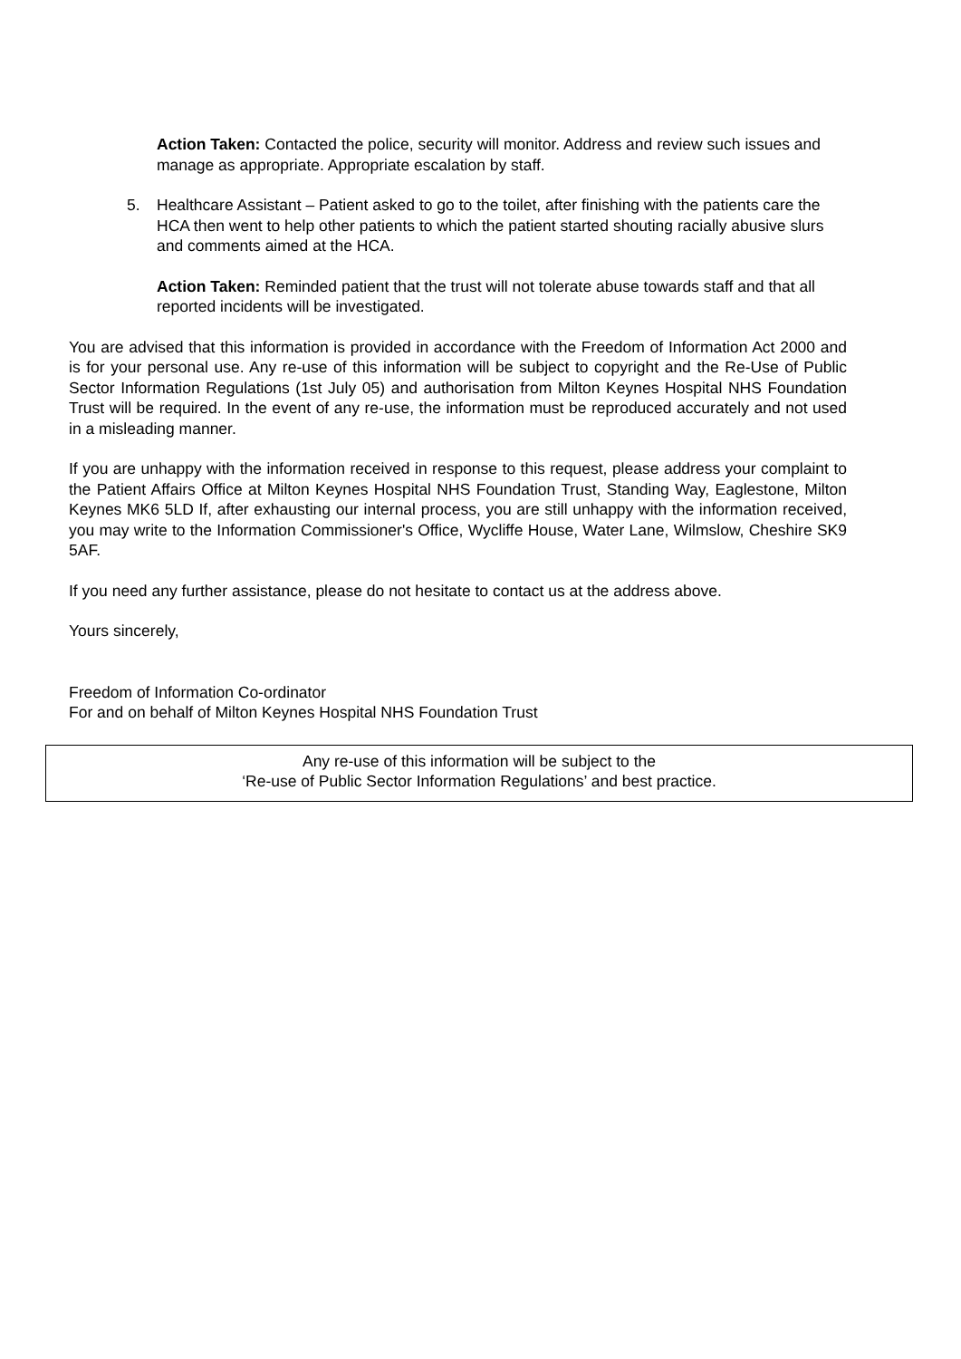Action Taken: Contacted the police, security will monitor. Address and review such issues and manage as appropriate. Appropriate escalation by staff.
5. Healthcare Assistant – Patient asked to go to the toilet, after finishing with the patients care the HCA then went to help other patients to which the patient started shouting racially abusive slurs and comments aimed at the HCA.
Action Taken: Reminded patient that the trust will not tolerate abuse towards staff and that all reported incidents will be investigated.
You are advised that this information is provided in accordance with the Freedom of Information Act 2000 and is for your personal use. Any re-use of this information will be subject to copyright and the Re-Use of Public Sector Information Regulations (1st July 05) and authorisation from Milton Keynes Hospital NHS Foundation Trust will be required. In the event of any re-use, the information must be reproduced accurately and not used in a misleading manner.
If you are unhappy with the information received in response to this request, please address your complaint to the Patient Affairs Office at Milton Keynes Hospital NHS Foundation Trust, Standing Way, Eaglestone, Milton Keynes MK6 5LD If, after exhausting our internal process, you are still unhappy with the information received, you may write to the Information Commissioner's Office, Wycliffe House, Water Lane, Wilmslow, Cheshire SK9 5AF.
If you need any further assistance, please do not hesitate to contact us at the address above.
Yours sincerely,
Freedom of Information Co-ordinator
For and on behalf of Milton Keynes Hospital NHS Foundation Trust
Any re-use of this information will be subject to the
‘Re-use of Public Sector Information Regulations’ and best practice.